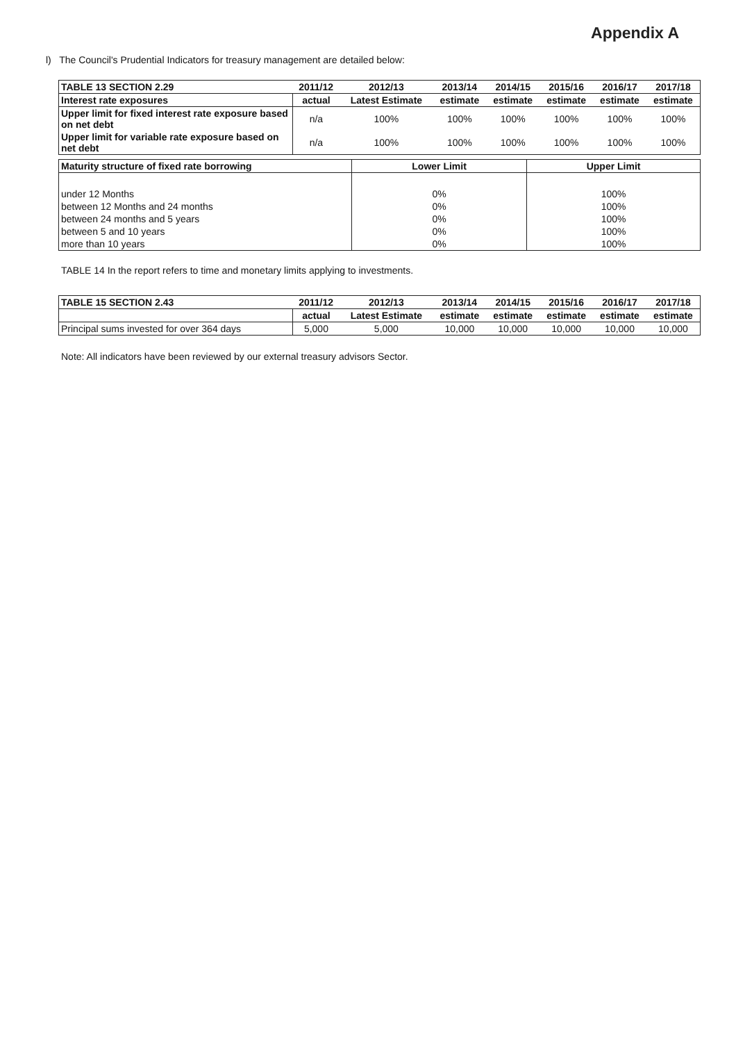Appendix A
l) The Council's Prudential Indicators for treasury management are detailed below:
| TABLE 13 SECTION 2.29 | 2011/12 | 2012/13 | 2013/14 | 2014/15 | 2015/16 | 2016/17 | 2017/18 |
| --- | --- | --- | --- | --- | --- | --- | --- |
| Interest rate exposures | actual | Latest Estimate | estimate | estimate | estimate | estimate | estimate |
| Upper limit for fixed interest rate exposure based on net debt | n/a | 100% | 100% | 100% | 100% | 100% | 100% |
| Upper limit for variable rate exposure based on net debt | n/a | 100% | 100% | 100% | 100% | 100% | 100% |
| Maturity structure of fixed rate borrowing | Lower Limit | Upper Limit |
| --- | --- | --- |
| under 12 Months | 0% | 100% |
| between 12 Months and 24 months | 0% | 100% |
| between 24 months and 5 years | 0% | 100% |
| between 5 and 10 years | 0% | 100% |
| more than 10 years | 0% | 100% |
TABLE 14 In the report refers to time and monetary limits applying to investments.
| TABLE 15 SECTION 2.43 | 2011/12 | 2012/13 | 2013/14 | 2014/15 | 2015/16 | 2016/17 | 2017/18 |
| --- | --- | --- | --- | --- | --- | --- | --- |
| | actual | Latest Estimate | estimate | estimate | estimate | estimate | estimate |
| Principal sums invested for over 364 days | 5,000 | 5,000 | 10,000 | 10,000 | 10,000 | 10,000 | 10,000 |
Note: All indicators have been reviewed by our external treasury advisors Sector.